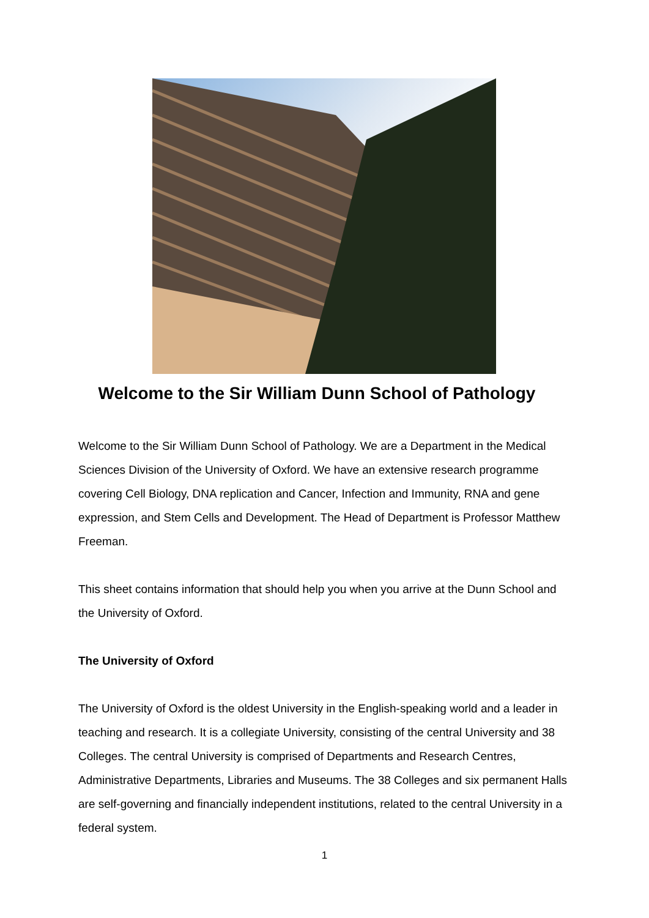Welcome to the Sir William Dunn School of Pathology
Welcome to the Sir William Dunn School of Pathology. We are a Department in the Medical Sciences Division of the University of Oxford. We have an extensive research programme covering Cell Biology, DNA replication and Cancer, Infection and Immunity, RNA and gene expression, and Stem Cells and Development. The Head of Department is Professor Matthew Freeman.
This sheet contains information that should help you when you arrive at the Dunn School and the University of Oxford.
The University of Oxford
The University of Oxford is the oldest University in the English-speaking world and a leader in teaching and research. It is a collegiate University, consisting of the central University and 38 Colleges. The central University is comprised of Departments and Research Centres, Administrative Departments, Libraries and Museums. The 38 Colleges and six permanent Halls are self-governing and financially independent institutions, related to the central University in a federal system.
1